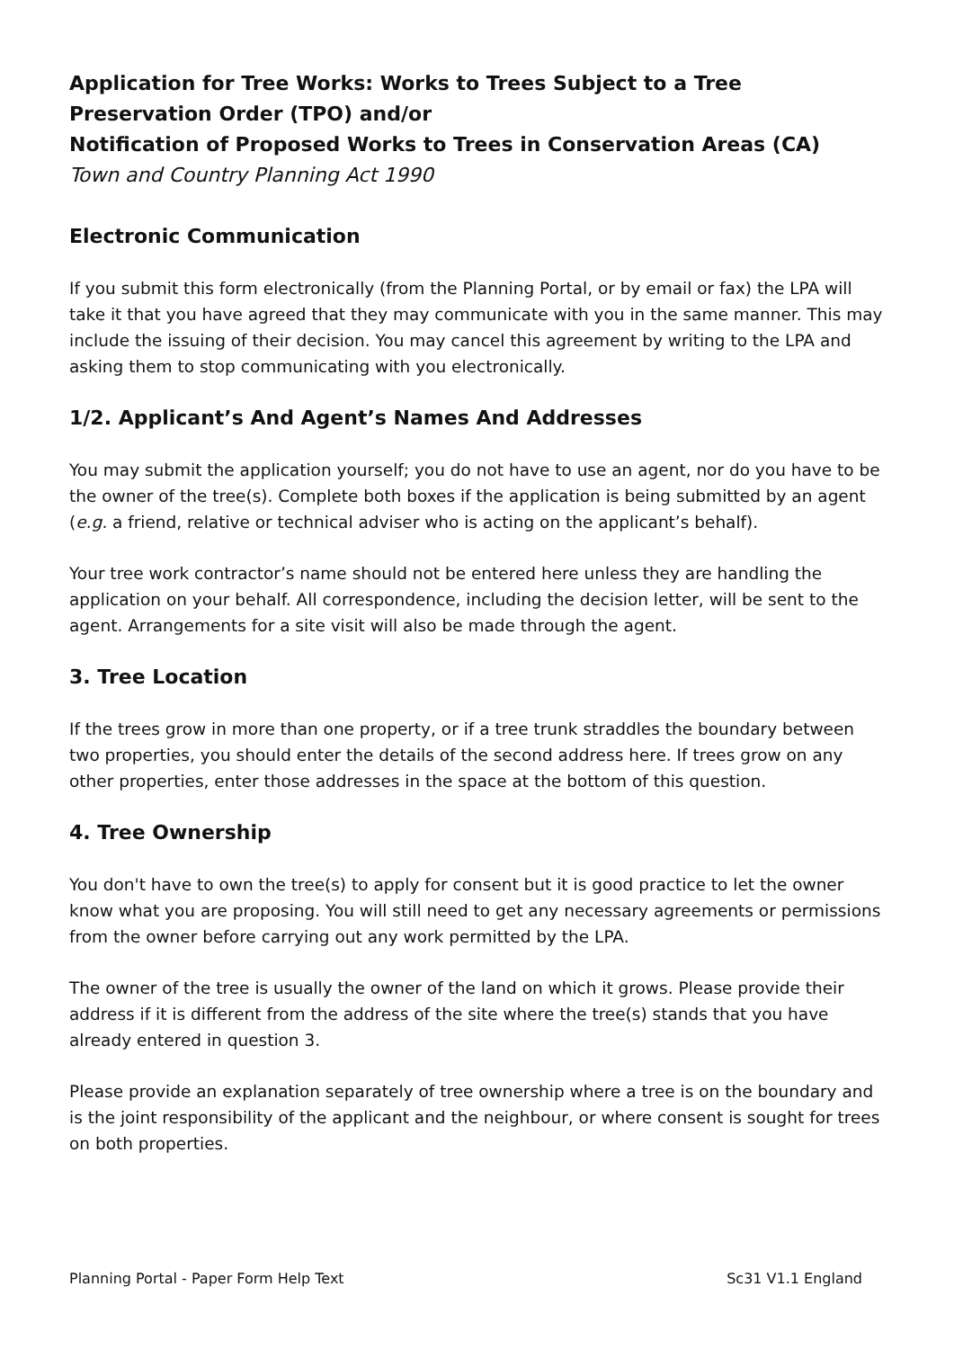Application for Tree Works: Works to Trees Subject to a Tree Preservation Order (TPO) and/or
Notification of Proposed Works to Trees in Conservation Areas (CA)
Town and Country Planning Act 1990
Electronic Communication
If you submit this form electronically (from the Planning Portal, or by email or fax) the LPA will take it that you have agreed that they may communicate with you in the same manner. This may include the issuing of their decision. You may cancel this agreement by writing to the LPA and asking them to stop communicating with you electronically.
1/2. Applicant’s And Agent’s Names And Addresses
You may submit the application yourself; you do not have to use an agent, nor do you have to be the owner of the tree(s). Complete both boxes if the application is being submitted by an agent (e.g. a friend, relative or technical adviser who is acting on the applicant’s behalf).
Your tree work contractor’s name should not be entered here unless they are handling the application on your behalf. All correspondence, including the decision letter, will be sent to the agent. Arrangements for a site visit will also be made through the agent.
3. Tree Location
If the trees grow in more than one property, or if a tree trunk straddles the boundary between two properties, you should enter the details of the second address here. If trees grow on any other properties, enter those addresses in the space at the bottom of this question.
4. Tree Ownership
You don't have to own the tree(s) to apply for consent but it is good practice to let the owner know what you are proposing. You will still need to get any necessary agreements or permissions from the owner before carrying out any work permitted by the LPA.
The owner of the tree is usually the owner of the land on which it grows. Please provide their address if it is different from the address of the site where the tree(s) stands that you have already entered in question 3.
Please provide an explanation separately of tree ownership where a tree is on the boundary and is the joint responsibility of the applicant and the neighbour, or where consent is sought for trees on both properties.
Planning Portal - Paper Form Help Text Sc31 V1.1 England